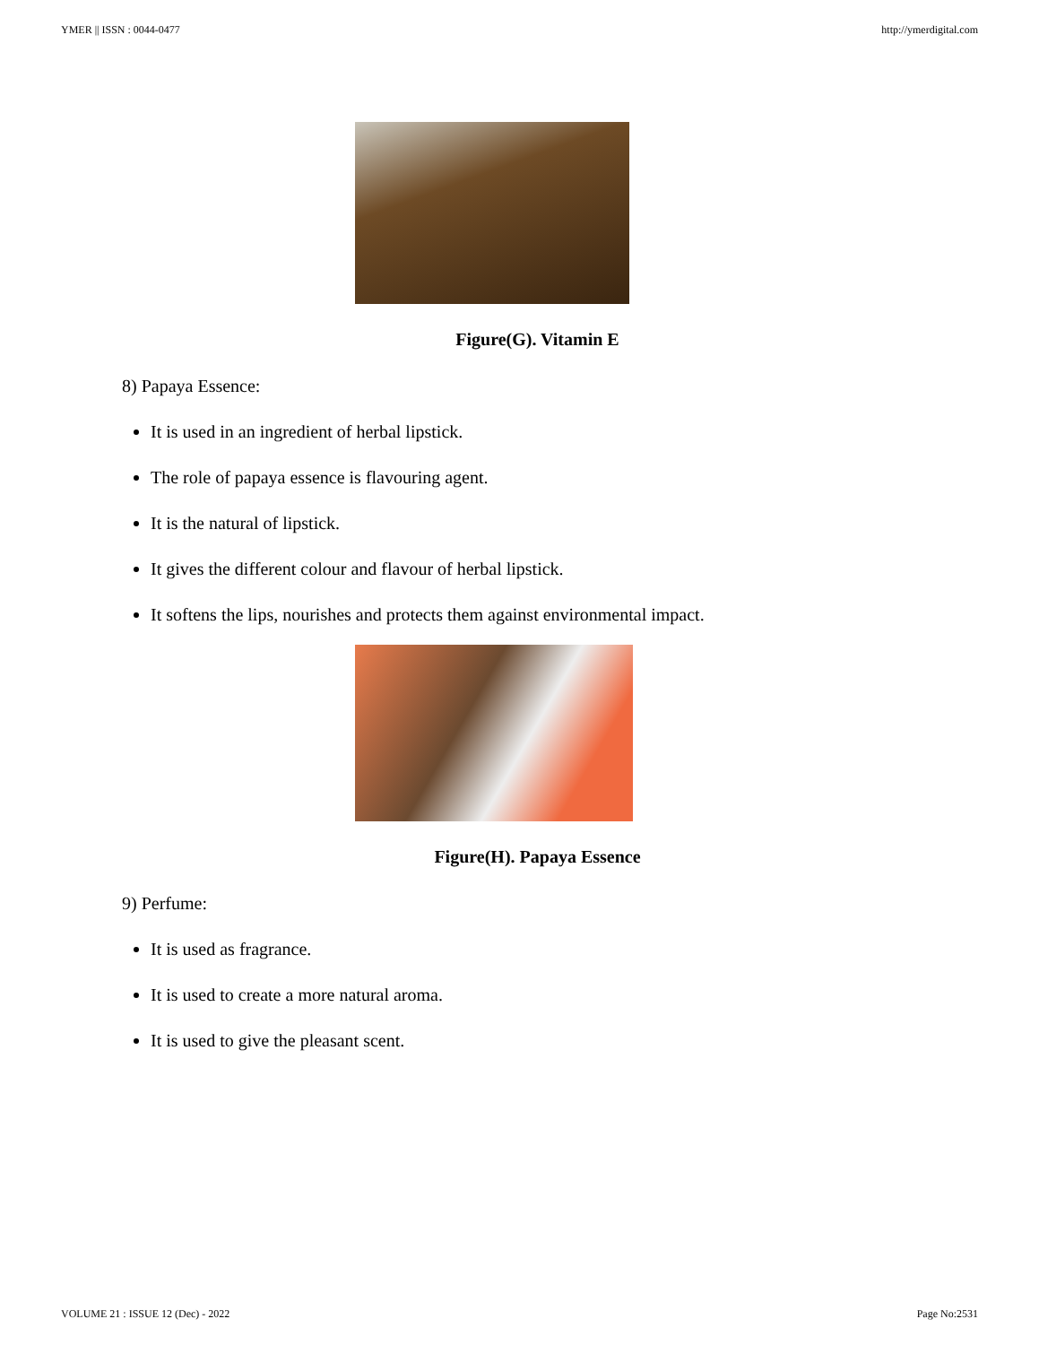YMER || ISSN : 0044-0477 http://ymerdigital.com
Figure(G). Vitamin E
8) Papaya Essence:
It is used in an ingredient of herbal lipstick.
The role of papaya essence is flavouring agent.
It is the natural of lipstick.
It gives the different colour and flavour of herbal lipstick.
It softens the lips, nourishes and protects them against environmental impact.
Figure(H). Papaya Essence
9) Perfume:
It is used as fragrance.
It is used to create a more natural aroma.
It is used to give the pleasant scent.
VOLUME 21 : ISSUE 12 (Dec) - 2022 Page No:2531